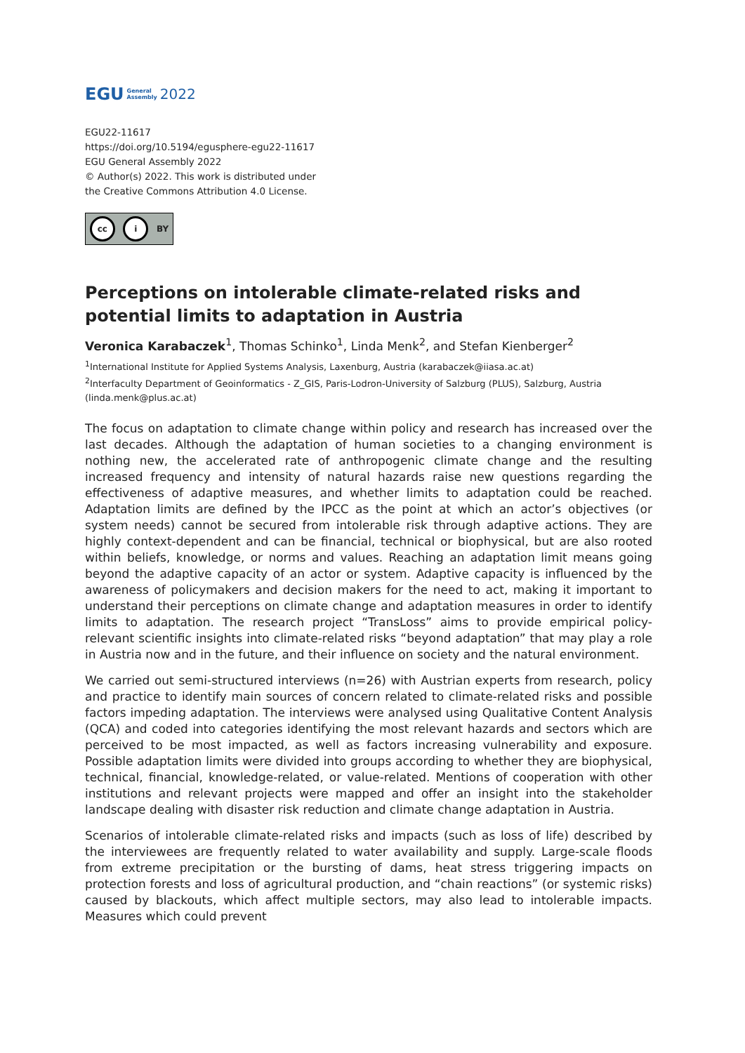EGU General
Assembly 2022
EGU22-11617
https://doi.org/10.5194/egusphere-egu22-11617
EGU General Assembly 2022
© Author(s) 2022. This work is distributed under
the Creative Commons Attribution 4.0 License.
cc i BY
Perceptions on intolerable climate-related risks and potential limits to adaptation in Austria
Veronica Karabaczek<sup>1</sup>, Thomas Schinko<sup>1</sup>, Linda Menk<sup>2</sup>, and Stefan Kienberger<sup>2</sup>
<sup>1</sup> International Institute for Applied Systems Analysis, Laxenburg, Austria (karabaczek@iiasa.ac.at)
<sup>2</sup> Interfaculty Department of Geoinformatics - Z_GIS, Paris-Lodron-University of Salzburg (PLUS), Salzburg, Austria (linda.menk@plus.ac.at)
The focus on adaptation to climate change within policy and research has increased over the last decades. Although the adaptation of human societies to a changing environment is nothing new, the accelerated rate of anthropogenic climate change and the resulting increased frequency and intensity of natural hazards raise new questions regarding the effectiveness of adaptive measures, and whether limits to adaptation could be reached. Adaptation limits are defined by the IPCC as the point at which an actor’s objectives (or system needs) cannot be secured from intolerable risk through adaptive actions. They are highly context-dependent and can be financial, technical or biophysical, but are also rooted within beliefs, knowledge, or norms and values. Reaching an adaptation limit means going beyond the adaptive capacity of an actor or system. Adaptive capacity is influenced by the awareness of policymakers and decision makers for the need to act, making it important to understand their perceptions on climate change and adaptation measures in order to identify limits to adaptation. The research project “TransLoss” aims to provide empirical policy-relevant scientific insights into climate-related risks “beyond adaptation” that may play a role in Austria now and in the future, and their influence on society and the natural environment.
We carried out semi-structured interviews (n=26) with Austrian experts from research, policy and practice to identify main sources of concern related to climate-related risks and possible factors impeding adaptation. The interviews were analysed using Qualitative Content Analysis (QCA) and coded into categories identifying the most relevant hazards and sectors which are perceived to be most impacted, as well as factors increasing vulnerability and exposure. Possible adaptation limits were divided into groups according to whether they are biophysical, technical, financial, knowledge-related, or value-related. Mentions of cooperation with other institutions and relevant projects were mapped and offer an insight into the stakeholder landscape dealing with disaster risk reduction and climate change adaptation in Austria.
Scenarios of intolerable climate-related risks and impacts (such as loss of life) described by the interviewees are frequently related to water availability and supply. Large-scale floods from extreme precipitation or the bursting of dams, heat stress triggering impacts on protection forests and loss of agricultural production, and “chain reactions” (or systemic risks) caused by blackouts, which affect multiple sectors, may also lead to intolerable impacts. Measures which could prevent